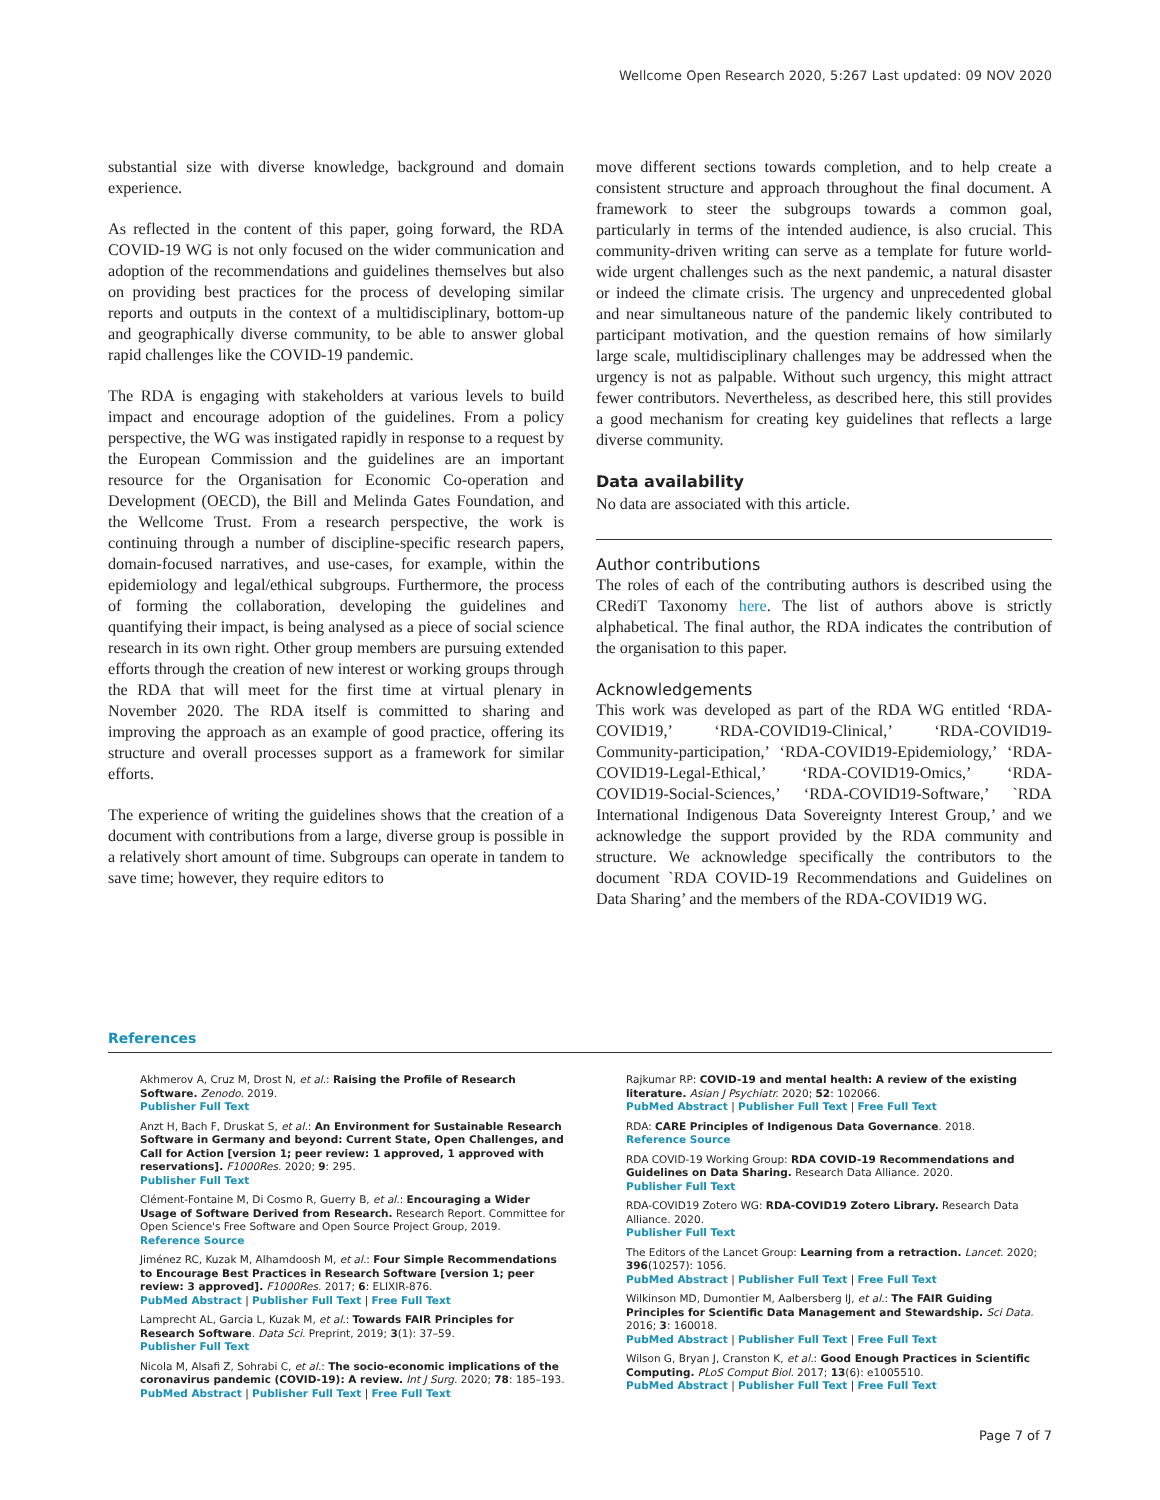Wellcome Open Research 2020, 5:267 Last updated: 09 NOV 2020
substantial size with diverse knowledge, background and domain experience.
As reflected in the content of this paper, going forward, the RDA COVID-19 WG is not only focused on the wider communication and adoption of the recommendations and guidelines themselves but also on providing best practices for the process of developing similar reports and outputs in the context of a multidisciplinary, bottom-up and geographically diverse community, to be able to answer global rapid challenges like the COVID-19 pandemic.
The RDA is engaging with stakeholders at various levels to build impact and encourage adoption of the guidelines. From a policy perspective, the WG was instigated rapidly in response to a request by the European Commission and the guidelines are an important resource for the Organisation for Economic Co-operation and Development (OECD), the Bill and Melinda Gates Foundation, and the Wellcome Trust. From a research perspective, the work is continuing through a number of discipline-specific research papers, domain-focused narratives, and use-cases, for example, within the epidemiology and legal/ethical subgroups. Furthermore, the process of forming the collaboration, developing the guidelines and quantifying their impact, is being analysed as a piece of social science research in its own right. Other group members are pursuing extended efforts through the creation of new interest or working groups through the RDA that will meet for the first time at virtual plenary in November 2020. The RDA itself is committed to sharing and improving the approach as an example of good practice, offering its structure and overall processes support as a framework for similar efforts.
The experience of writing the guidelines shows that the creation of a document with contributions from a large, diverse group is possible in a relatively short amount of time. Subgroups can operate in tandem to save time; however, they require editors to
move different sections towards completion, and to help create a consistent structure and approach throughout the final document. A framework to steer the subgroups towards a common goal, particularly in terms of the intended audience, is also crucial. This community-driven writing can serve as a template for future world-wide urgent challenges such as the next pandemic, a natural disaster or indeed the climate crisis. The urgency and unprecedented global and near simultaneous nature of the pandemic likely contributed to participant motivation, and the question remains of how similarly large scale, multidisciplinary challenges may be addressed when the urgency is not as palpable. Without such urgency, this might attract fewer contributors. Nevertheless, as described here, this still provides a good mechanism for creating key guidelines that reflects a large diverse community.
Data availability
No data are associated with this article.
Author contributions
The roles of each of the contributing authors is described using the CRediT Taxonomy here. The list of authors above is strictly alphabetical. The final author, the RDA indicates the contribution of the organisation to this paper.
Acknowledgements
This work was developed as part of the RDA WG entitled ‘RDA-COVID19,’ ‘RDA-COVID19-Clinical,’ ‘RDA-COVID19-Community-participation,’ ‘RDA-COVID19-Epidemiology,’ ‘RDA-COVID19-Legal-Ethical,’ ‘RDA-COVID19-Omics,’ ‘RDA-COVID19-Social-Sciences,’ ‘RDA-COVID19-Software,’ `RDA International Indigenous Data Sovereignty Interest Group,’ and we acknowledge the support provided by the RDA community and structure. We acknowledge specifically the contributors to the document `RDA COVID-19 Recommendations and Guidelines on Data Sharing’ and the members of the RDA-COVID19 WG.
References
Akhmerov A, Cruz M, Drost N, et al.: Raising the Profile of Research Software. Zenodo. 2019.
Publisher Full Text
Anzt H, Bach F, Druskat S, et al.: An Environment for Sustainable Research Software in Germany and beyond: Current State, Open Challenges, and Call for Action [version 1; peer review: 1 approved, 1 approved with reservations]. F1000Res. 2020; 9: 295.
Publisher Full Text
Clément-Fontaine M, Di Cosmo R, Guerry B, et al.: Encouraging a Wider Usage of Software Derived from Research. Research Report. Committee for Open Science's Free Software and Open Source Project Group, 2019.
Reference Source
Jiménez RC, Kuzak M, Alhamdoosh M, et al.: Four Simple Recommendations to Encourage Best Practices in Research Software [version 1; peer review: 3 approved]. F1000Res. 2017; 6: ELIXIR-876.
PubMed Abstract | Publisher Full Text | Free Full Text
Lamprecht AL, Garcia L, Kuzak M, et al.: Towards FAIR Principles for Research Software. Data Sci. Preprint, 2019; 3(1): 37–59.
Publisher Full Text
Nicola M, Alsafi Z, Sohrabi C, et al.: The socio-economic implications of the coronavirus pandemic (COVID-19): A review. Int J Surg. 2020; 78: 185–193.
PubMed Abstract | Publisher Full Text | Free Full Text
Rajkumar RP: COVID-19 and mental health: A review of the existing literature. Asian J Psychiatr. 2020; 52: 102066.
PubMed Abstract | Publisher Full Text | Free Full Text
RDA: CARE Principles of Indigenous Data Governance. 2018.
Reference Source
RDA COVID-19 Working Group: RDA COVID-19 Recommendations and Guidelines on Data Sharing. Research Data Alliance. 2020.
Publisher Full Text
RDA-COVID19 Zotero WG: RDA-COVID19 Zotero Library. Research Data Alliance. 2020.
Publisher Full Text
The Editors of the Lancet Group: Learning from a retraction. Lancet. 2020; 396(10257): 1056.
PubMed Abstract | Publisher Full Text | Free Full Text
Wilkinson MD, Dumontier M, Aalbersberg IJ, et al.: The FAIR Guiding Principles for Scientific Data Management and Stewardship. Sci Data. 2016; 3: 160018.
PubMed Abstract | Publisher Full Text | Free Full Text
Wilson G, Bryan J, Cranston K, et al.: Good Enough Practices in Scientific Computing. PLoS Comput Biol. 2017; 13(6): e1005510.
PubMed Abstract | Publisher Full Text | Free Full Text
Page 7 of 7